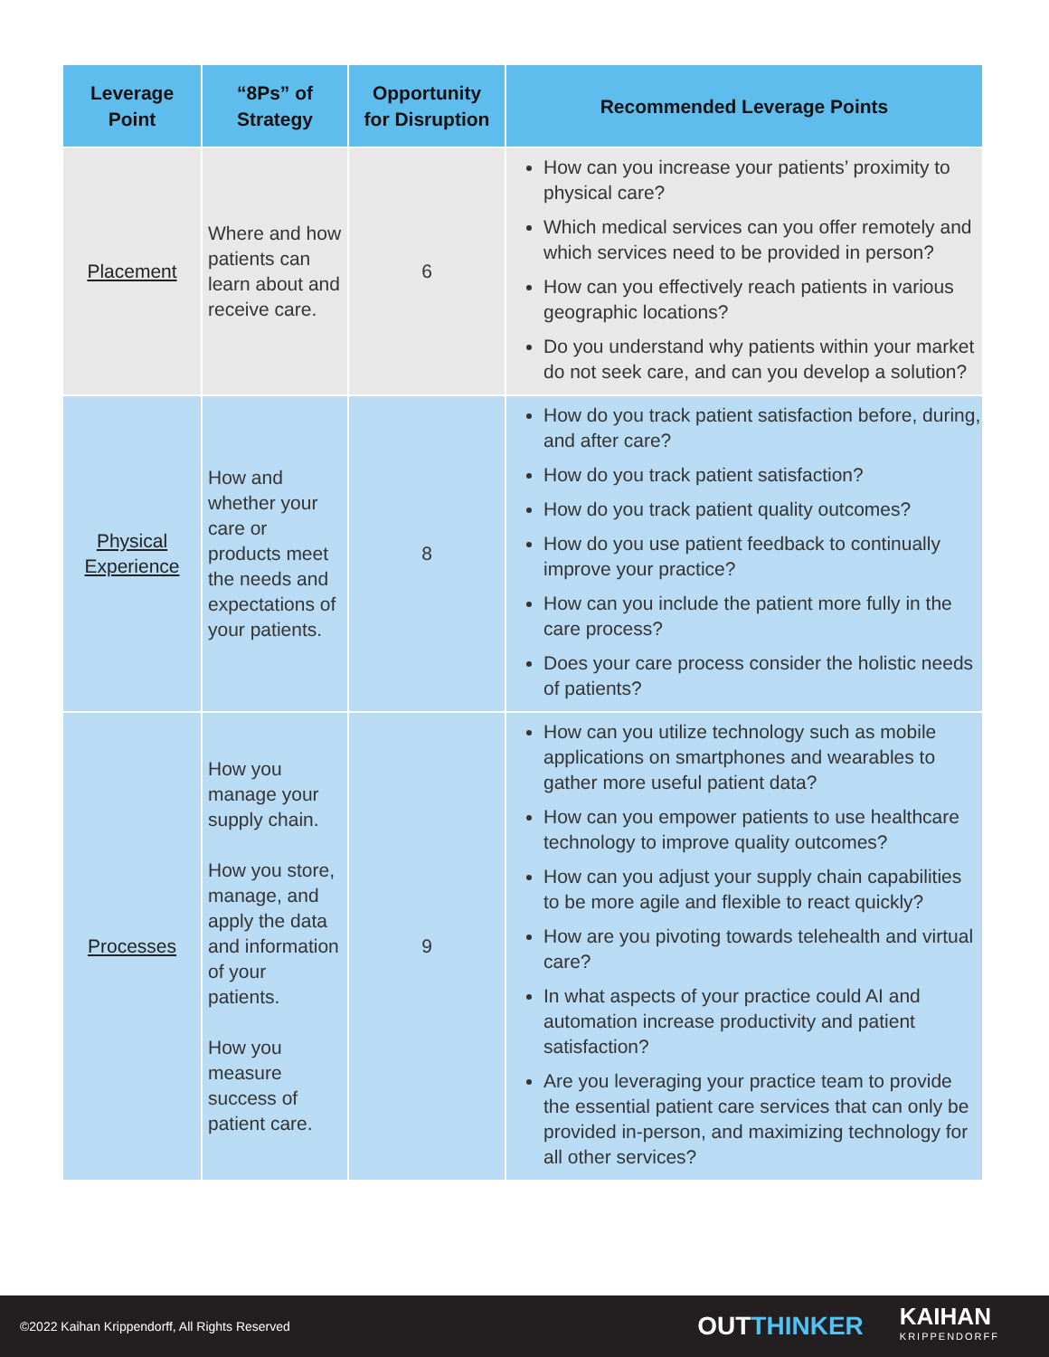| Leverage Point | “8Ps” of Strategy | Opportunity for Disruption | Recommended Leverage Points |
| --- | --- | --- | --- |
| Placement | Where and how patients can learn about and receive care. | 6 | How can you increase your patients’ proximity to physical care? Which medical services can you offer remotely and which services need to be provided in person? How can you effectively reach patients in various geographic locations? Do you understand why patients within your market do not seek care, and can you develop a solution? |
| Physical Experience | How and whether your care or products meet the needs and expectations of your patients. | 8 | How do you track patient satisfaction before, during, and after care? How do you track patient satisfaction? How do you track patient quality outcomes? How do you use patient feedback to continually improve your practice? How can you include the patient more fully in the care process? Does your care process consider the holistic needs of patients? |
| Processes | How you manage your supply chain. How you store, manage, and apply the data and information of your patients. How you measure success of patient care. | 9 | How can you utilize technology such as mobile applications on smartphones and wearables to gather more useful patient data? How can you empower patients to use healthcare technology to improve quality outcomes? How can you adjust your supply chain capabilities to be more agile and flexible to react quickly? How are you pivoting towards telehealth and virtual care? In what aspects of your practice could AI and automation increase productivity and patient satisfaction? Are you leveraging your practice team to provide the essential patient care services that can only be provided in-person, and maximizing technology for all other services? |
©2022 Kaihan Krippendorff, All Rights Reserved
OUTTHINKER
KAIHAN
KRIPPENDORFF